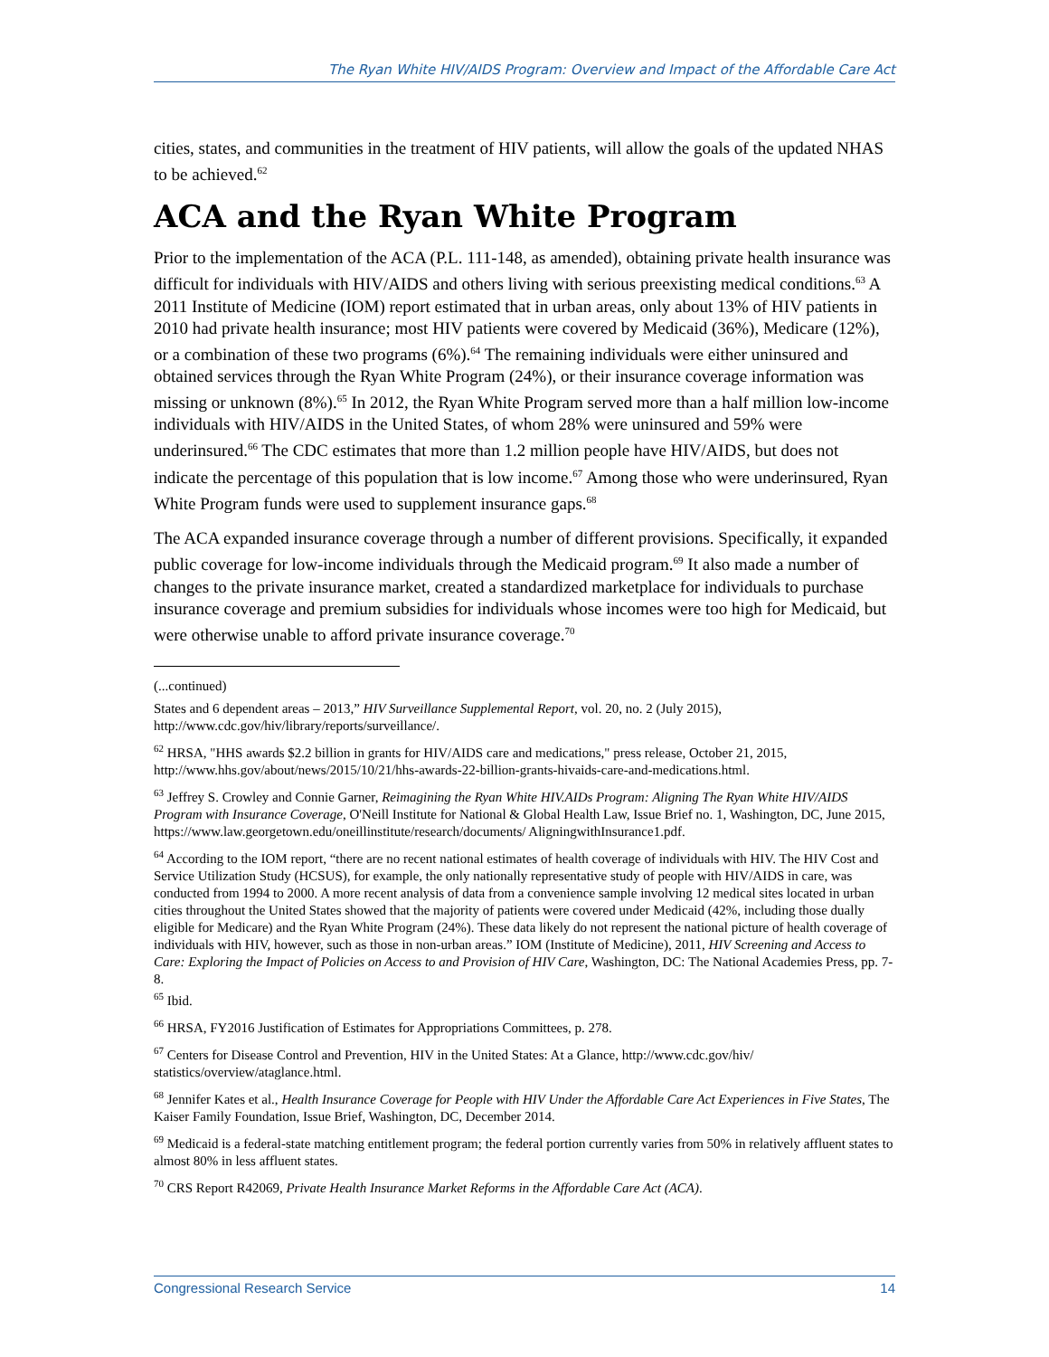The Ryan White HIV/AIDS Program: Overview and Impact of the Affordable Care Act
cities, states, and communities in the treatment of HIV patients, will allow the goals of the updated NHAS to be achieved.<sup>62</sup>
ACA and the Ryan White Program
Prior to the implementation of the ACA (P.L. 111-148, as amended), obtaining private health insurance was difficult for individuals with HIV/AIDS and others living with serious preexisting medical conditions.<sup>63</sup> A 2011 Institute of Medicine (IOM) report estimated that in urban areas, only about 13% of HIV patients in 2010 had private health insurance; most HIV patients were covered by Medicaid (36%), Medicare (12%), or a combination of these two programs (6%).<sup>64</sup> The remaining individuals were either uninsured and obtained services through the Ryan White Program (24%), or their insurance coverage information was missing or unknown (8%).<sup>65</sup> In 2012, the Ryan White Program served more than a half million low-income individuals with HIV/AIDS in the United States, of whom 28% were uninsured and 59% were underinsured.<sup>66</sup> The CDC estimates that more than 1.2 million people have HIV/AIDS, but does not indicate the percentage of this population that is low income.<sup>67</sup> Among those who were underinsured, Ryan White Program funds were used to supplement insurance gaps.<sup>68</sup>
The ACA expanded insurance coverage through a number of different provisions. Specifically, it expanded public coverage for low-income individuals through the Medicaid program.<sup>69</sup> It also made a number of changes to the private insurance market, created a standardized marketplace for individuals to purchase insurance coverage and premium subsidies for individuals whose incomes were too high for Medicaid, but were otherwise unable to afford private insurance coverage.<sup>70</sup>
(...continued)
States and 6 dependent areas – 2013,” HIV Surveillance Supplemental Report, vol. 20, no. 2 (July 2015), http://www.cdc.gov/hiv/library/reports/surveillance/.
<sup>62</sup> HRSA, "HHS awards $2.2 billion in grants for HIV/AIDS care and medications," press release, October 21, 2015, http://www.hhs.gov/about/news/2015/10/21/hhs-awards-22-billion-grants-hivaids-care-and-medications.html.
<sup>63</sup> Jeffrey S. Crowley and Connie Garner, Reimagining the Ryan White HIV.AIDs Program: Aligning The Ryan White HIV/AIDS Program with Insurance Coverage, O'Neill Institute for National & Global Health Law, Issue Brief no. 1, Washington, DC, June 2015, https://www.law.georgetown.edu/oneillinstitute/research/documents/ AligningwithInsurance1.pdf.
<sup>64</sup> According to the IOM report, “there are no recent national estimates of health coverage of individuals with HIV. The HIV Cost and Service Utilization Study (HCSUS), for example, the only nationally representative study of people with HIV/AIDS in care, was conducted from 1994 to 2000. A more recent analysis of data from a convenience sample involving 12 medical sites located in urban cities throughout the United States showed that the majority of patients were covered under Medicaid (42%, including those dually eligible for Medicare) and the Ryan White Program (24%). These data likely do not represent the national picture of health coverage of individuals with HIV, however, such as those in non-urban areas.” IOM (Institute of Medicine), 2011, HIV Screening and Access to Care: Exploring the Impact of Policies on Access to and Provision of HIV Care, Washington, DC: The National Academies Press, pp. 7-8.
<sup>65</sup> Ibid.
<sup>66</sup> HRSA, FY2016 Justification of Estimates for Appropriations Committees, p. 278.
<sup>67</sup> Centers for Disease Control and Prevention, HIV in the United States: At a Glance, http://www.cdc.gov/hiv/ statistics/overview/ataglance.html.
<sup>68</sup> Jennifer Kates et al., Health Insurance Coverage for People with HIV Under the Affordable Care Act Experiences in Five States, The Kaiser Family Foundation, Issue Brief, Washington, DC, December 2014.
<sup>69</sup> Medicaid is a federal-state matching entitlement program; the federal portion currently varies from 50% in relatively affluent states to almost 80% in less affluent states.
<sup>70</sup> CRS Report R42069, Private Health Insurance Market Reforms in the Affordable Care Act (ACA).
Congressional Research Service 14